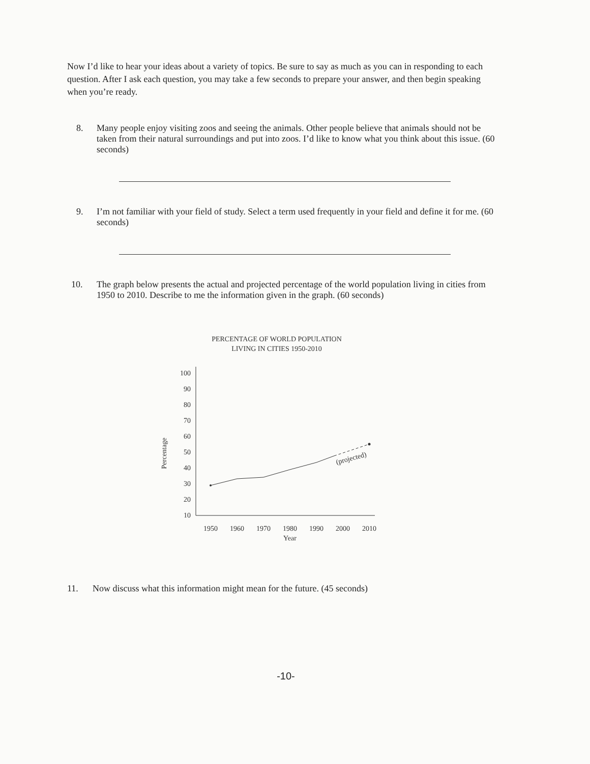Now I’d like to hear your ideas about a variety of topics. Be sure to say as much as you can in responding to each question. After I ask each question, you may take a few seconds to prepare your answer, and then begin speaking when you’re ready.
8. Many people enjoy visiting zoos and seeing the animals. Other people believe that animals should not be taken from their natural surroundings and put into zoos. I’d like to know what you think about this issue. (60 seconds)
9. I’m not familiar with your field of study. Select a term used frequently in your field and define it for me. (60 seconds)
10. The graph below presents the actual and projected percentage of the world population living in cities from 1950 to 2010. Describe to me the information given in the graph. (60 seconds)
PERCENTAGE OF WORLD POPULATION
LIVING IN CITIES 1950-2010
100
90
80
70
60
50
40
30
20
10
Percentage
1950
1960
1970
1980
1990
2000
2010
Year
(projected)
11. Now discuss what this information might mean for the future. (45 seconds)
-10-